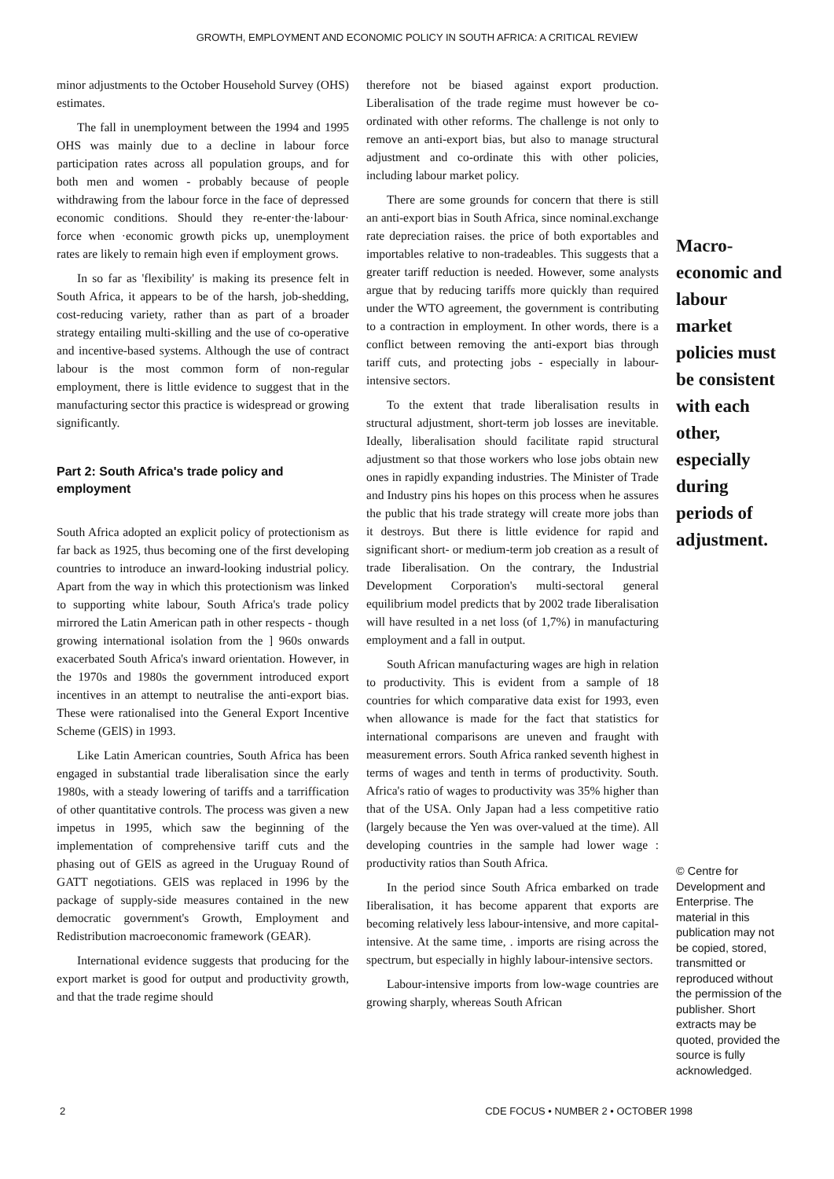GROWTH, EMPLOYMENT AND ECONOMIC POLICY IN SOUTH AFRICA: A CRITICAL REVIEW
minor adjustments to the October Household Survey (OHS) estimates.
The fall in unemployment between the 1994 and 1995 OHS was mainly due to a decline in labour force participation rates across all population groups, and for both men and women - probably because of people withdrawing from the labour force in the face of depressed economic conditions. Should they re-enter·the·labour· force when ·economic growth picks up, unemployment rates are likely to remain high even if employment grows.
In so far as 'flexibility' is making its presence felt in South Africa, it appears to be of the harsh, job-shedding, cost-reducing variety, rather than as part of a broader strategy entailing multi-skilling and the use of co-operative and incentive-based systems. Although the use of contract labour is the most common form of non-regular employment, there is little evidence to suggest that in the manufacturing sector this practice is widespread or growing significantly.
Part 2: South Africa's trade policy and employment
South Africa adopted an explicit policy of protectionism as far back as 1925, thus becoming one of the first developing countries to introduce an inward-looking industrial policy. Apart from the way in which this protectionism was linked to supporting white labour, South Africa's trade policy mirrored the Latin American path in other respects - though growing international isolation from the ] 960s onwards exacerbated South Africa's inward orientation. However, in the 1970s and 1980s the government introduced export incentives in an attempt to neutralise the anti-export bias. These were rationalised into the General Export Incentive Scheme (GElS) in 1993.
Like Latin American countries, South Africa has been engaged in substantial trade liberalisation since the early 1980s, with a steady lowering of tariffs and a tarriffication of other quantitative controls. The process was given a new impetus in 1995, which saw the beginning of the implementation of comprehensive tariff cuts and the phasing out of GElS as agreed in the Uruguay Round of GATT negotiations. GElS was replaced in 1996 by the package of supply-side measures contained in the new democratic government's Growth, Employment and Redistribution macroeconomic framework (GEAR).
International evidence suggests that producing for the export market is good for output and productivity growth, and that the trade regime should
therefore not be biased against export production. Liberalisation of the trade regime must however be co-ordinated with other reforms. The challenge is not only to remove an anti-export bias, but also to manage structural adjustment and co-ordinate this with other policies, including labour market policy.
There are some grounds for concern that there is still an anti-export bias in South Africa, since nominal.exchange rate depreciation raises. the price of both exportables and importables relative to non-tradeables. This suggests that a greater tariff reduction is needed. However, some analysts argue that by reducing tariffs more quickly than required under the WTO agreement, the government is contributing to a contraction in employment. In other words, there is a conflict between removing the anti-export bias through tariff cuts, and protecting jobs - especially in labour-intensive sectors.
To the extent that trade liberalisation results in structural adjustment, short-term job losses are inevitable. Ideally, liberalisation should facilitate rapid structural adjustment so that those workers who lose jobs obtain new ones in rapidly expanding industries. The Minister of Trade and Industry pins his hopes on this process when he assures the public that his trade strategy will create more jobs than it destroys. But there is little evidence for rapid and significant short- or medium-term job creation as a result of trade Iiberalisation. On the contrary, the Industrial Development Corporation's multi-sectoral general equilibrium model predicts that by 2002 trade Iiberalisation will have resulted in a net loss (of 1,7%) in manufacturing employment and a fall in output.
South African manufacturing wages are high in relation to productivity. This is evident from a sample of 18 countries for which comparative data exist for 1993, even when allowance is made for the fact that statistics for international comparisons are uneven and fraught with measurement errors. South Africa ranked seventh highest in terms of wages and tenth in terms of productivity. South. Africa's ratio of wages to productivity was 35% higher than that of the USA. Only Japan had a less competitive ratio (largely because the Yen was over-valued at the time). All developing countries in the sample had lower wage : productivity ratios than South Africa.
In the period since South Africa embarked on trade Iiberalisation, it has become apparent that exports are becoming relatively less labour-intensive, and more capital-intensive. At the same time, . imports are rising across the spectrum, but especially in highly labour-intensive sectors.
Labour-intensive imports from low-wage countries are growing sharply, whereas South African
Macro-economic and labour market policies must be consistent with each other, especially during periods of adjustment.
© Centre for Development and Enterprise. The material in this publication may not be copied, stored, transmitted or reproduced without the permission of the publisher. Short extracts may be quoted, provided the source is fully acknowledged.
2 CDE FOCUS • NUMBER 2 • OCTOBER 1998